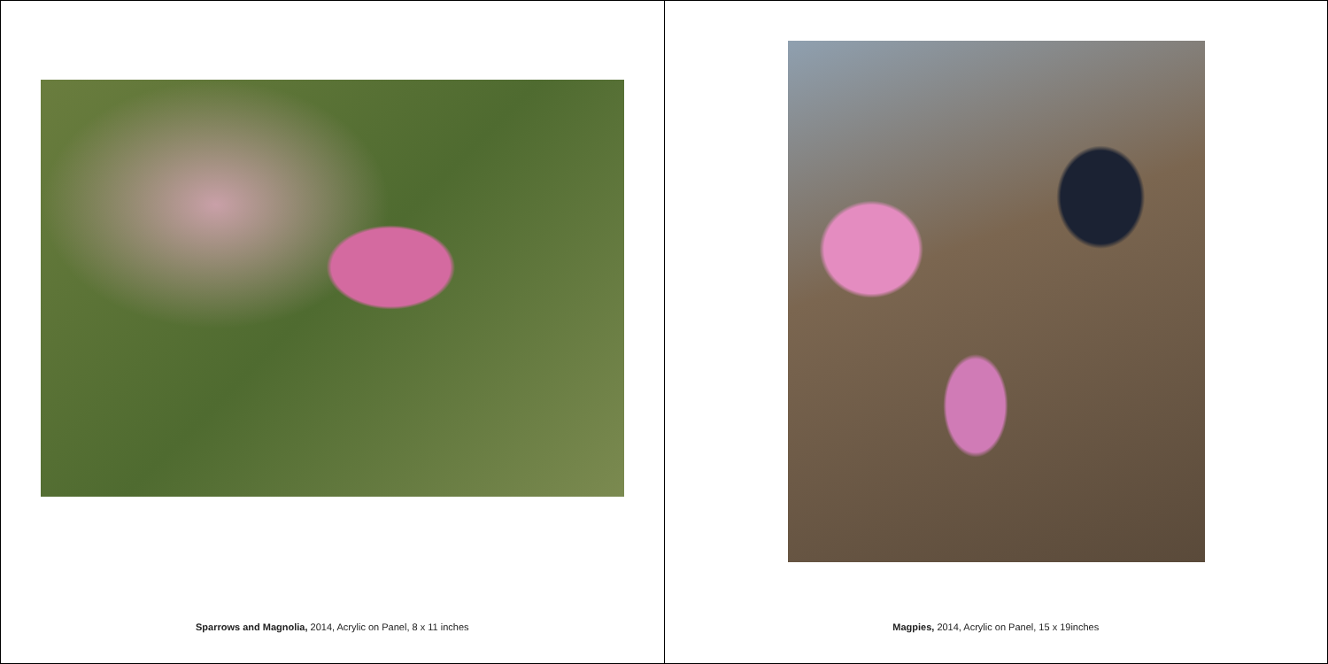Sparrows and Magnolia, 2014, Acrylic on Panel, 8 x 11 inches
Magpies, 2014, Acrylic on Panel, 15 x 19inches